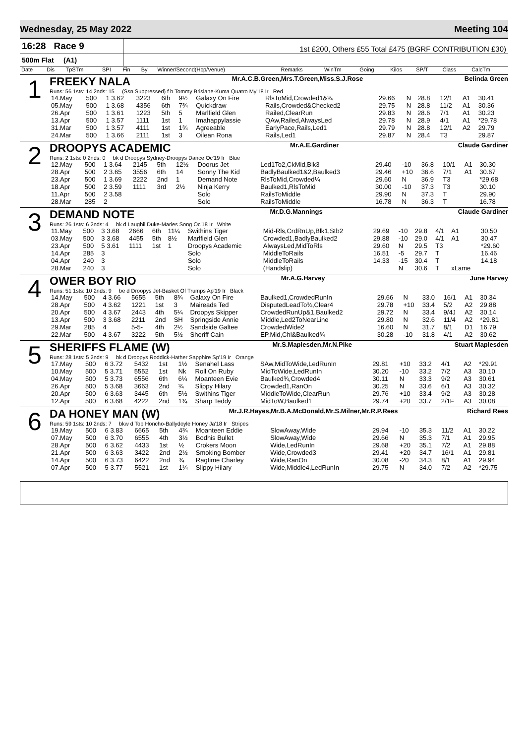Wednesday, 25 May 2022 Meeting 104
16:28 Race 9
1st £200, Others £55 Total £475 (BGRF CONTRIBUTION £30)
500m Flat (A1)
| Date | Dis | TpSTm | SPI | Fin | By | Winner/Second(Hcp/Venue) | Remarks | WinTm | Going | Kilos | SP/T | Class | CalcTm |
| --- | --- | --- | --- | --- | --- | --- | --- | --- | --- | --- | --- | --- | --- |
1
FREEKY NALA Mr.A.C.B.Green,Mrs.T.Green,Miss.S.J.Rose Belinda Green
Runs: 56 1sts: 14 2nds: 15 (Ssn Suppressed) f b Tommy Brislane-Kuma Quatro My'18 Ir Red
| 14.May | 500 | 1 3.62 | 3223 | 6th | 9½ | Galaxy On Fire | RlsToMid,Crowded1&¾ | 29.66 | N | 28.8 | 12/1 | A1 | 30.41 |
| 05.May | 500 | 1 3.68 | 4356 | 6th | 7¾ | Quickdraw | Rails,Crowded&Checked2 | 29.75 | N | 28.8 | 11/2 | A1 | 30.36 |
| 26.Apr | 500 | 1 3.61 | 1223 | 5th | 5 | Marlfield Glen | Railed,ClearRun | 29.83 | N | 28.6 | 7/1 | A1 | 30.23 |
| 13.Apr | 500 | 1 3.57 | 1111 | 1st | 1 | Imahappylassie | QAw,Railed,AlwaysLed | 29.78 | N | 28.9 | 4/1 | A1 | *29.78 |
| 31.Mar | 500 | 1 3.57 | 4111 | 1st | 1¾ | Agreeable | EarlyPace,Rails,Led1 | 29.79 | N | 28.8 | 12/1 | A2 | 29.79 |
| 24.Mar | 500 | 1 3.66 | 2111 | 1st | 3 | Oilean Rona | Rails,Led1 | 29.87 | N | 28.4 | T3 | | 29.87 |
2
DROOPYS ACADEMIC Mr.A.E.Gardiner Claude Gardiner
Runs: 2 1sts: 0 2nds: 0 bk d Droopys Sydney-Droopys Dance Oc'19 Ir Blue
| 12.May | 500 | 1 3.64 | 2145 | 5th | 12½ | Doorus Jet | Led1To2,CkMid,Blk3 | 29.40 | -10 | 36.8 | 10/1 | A1 | 30.30 |
| 28.Apr | 500 | 2 3.65 | 3556 | 6th | 14 | Sonny The Kid | BadlyBaulked1&2,Baulked3 | 29.46 | +10 | 36.6 | 7/1 | A1 | 30.67 |
| 23.Apr | 500 | 1 3.69 | 2222 | 2nd | 1 | Demand Note | RlsToMid,Crowded¼ | 29.60 | N | 36.9 | T3 | | *29.68 |
| 18.Apr | 500 | 2 3.59 | 1111 | 3rd | 2½ | Ninja Kerry | Baulked1,RlsToMid | 30.00 | -10 | 37.3 | T3 | | 30.10 |
| 11.Apr | 500 | 2 3.58 | | | | Solo | RailsToMiddle | 29.90 | N | 37.3 | T | | 29.90 |
| 28.Mar | 285 | 2 | | | | Solo | RailsToMiddle | 16.78 | N | 36.3 | T | | 16.78 |
3
DEMAND NOTE Mr.D.G.Mannings Claude Gardiner
Runs: 26 1sts: 6 2nds: 4 bk d Laughil Duke-Maries Song Oc'18 Ir White
| 11.May | 500 | 3 3.68 | 2666 | 6th | 11¼ | Swithins Tiger | Mid-Rls,CrdRnUp,Blk1,Stb2 | 29.69 | -10 | 29.8 | 4/1 | A1 | 30.50 |
| 03.May | 500 | 3 3.68 | 4455 | 5th | 8½ | Marlfield Glen | Crowded1,BadlyBaulked2 | 29.88 | -10 | 29.0 | 4/1 | A1 | 30.47 |
| 23.Apr | 500 | 5 3.61 | 1111 | 1st | 1 | Droopys Academic | AlwaysLed,MidToRls | 29.60 | N | 29.5 | T3 | | *29.60 |
| 14.Apr | 285 | 3 | | | | Solo | MiddleToRails | 16.51 | -5 | 29.7 | T | | 16.46 |
| 04.Apr | 240 | 3 | | | | Solo | MiddleToRails | 14.33 | -15 | 30.4 | T | | 14.18 |
| 28.Mar | 240 | 3 | | | | Solo | (Handslip) | | N | 30.6 | T | xLame | |
4
OWER BOY RIO Mr.A.G.Harvey June Harvey
Runs: 51 1sts: 10 2nds: 9 be d Droopys Jet-Basket Of Trumps Ap'19 Ir Black
| 14.May | 500 | 4 3.66 | 5655 | 5th | 8¾ | Galaxy On Fire | Baulked1,CrowdedRunIn | 29.66 | N | 33.0 | 16/1 | A1 | 30.34 |
| 28.Apr | 500 | 4 3.62 | 1221 | 1st | 3 | Maireads Ted | DisputedLeadTo¾,Clear4 | 29.78 | +10 | 33.4 | 5/2 | A2 | 29.88 |
| 20.Apr | 500 | 4 3.67 | 2443 | 4th | 5¼ | Droopys Skipper | CrowdedRunUp&1,Baulked2 | 29.72 | N | 33.4 | 9/4J | A2 | 30.14 |
| 13.Apr | 500 | 3 3.68 | 2211 | 2nd | SH | Springside Annie | Middle,Led2ToNearLine | 29.80 | N | 32.6 | 11/4 | A2 | *29.81 |
| 29.Mar | 285 | 4 | 5-5- | 4th | 2½ | Sandside Galtee | CrowdedWide2 | 16.60 | N | 31.7 | 8/1 | D1 | 16.79 |
| 22.Mar | 500 | 4 3.67 | 3222 | 5th | 5½ | Sheriff Cain | EP,Mid,Chl&Baulked¾ | 30.28 | -10 | 31.8 | 4/1 | A2 | 30.62 |
5
SHERIFFS FLAME (W) Mr.S.Maplesden,Mr.N.Pike Stuart Maplesden
Runs: 28 1sts: 5 2nds: 9 bk d Droopys Roddick-Hather Sapphire Sp'19 Ir Orange
| 17.May | 500 | 6 3.72 | 5432 | 1st | 1½ | Senahel Lass | SAw,MidToWide,LedRunIn | 29.81 | +10 | 33.2 | 4/1 | A2 | *29.91 |
| 10.May | 500 | 5 3.71 | 5552 | 1st | Nk | Roll On Ruby | MidToWide,LedRunIn | 30.20 | -10 | 33.2 | 7/2 | A3 | 30.10 |
| 04.May | 500 | 5 3.73 | 6556 | 6th | 6¼ | Moanteen Evie | Baulked¾,Crowded4 | 30.11 | N | 33.3 | 9/2 | A3 | 30.61 |
| 26.Apr | 500 | 5 3.68 | 3663 | 2nd | ¾ | Slippy Hilary | Crowded1,RanOn | 30.25 | N | 33.6 | 6/1 | A3 | 30.32 |
| 20.Apr | 500 | 6 3.63 | 3445 | 6th | 5½ | Swithins Tiger | MiddleToWide,ClearRun | 29.76 | +10 | 33.4 | 9/2 | A3 | 30.28 |
| 12.Apr | 500 | 6 3.68 | 4222 | 2nd | 1¾ | Sharp Teddy | MidToW,Baulked1 | 29.74 | +20 | 33.7 | 2/1F | A3 | 30.08 |
6
DA HONEY MAN (W) Mr.J.R.Hayes,Mr.B.A.McDonald,Mr.S.Milner,Mr.R.P.Rees Richard Rees
Runs: 59 1sts: 10 2nds: 7 bkw d Top Honcho-Ballydoyle Honey Ja'18 Ir Stripes
| 19.May | 500 | 6 3.83 | 6665 | 5th | 4¾ | Moanteen Eddie | SlowAway,Wide | 29.94 | -10 | 35.3 | 11/2 | A1 | 30.22 |
| 07.May | 500 | 6 3.70 | 6555 | 4th | 3½ | Bodhis Bullet | SlowAway,Wide | 29.66 | N | 35.3 | 7/1 | A1 | 29.95 |
| 28.Apr | 500 | 6 3.62 | 4433 | 1st | ½ | Crokers Moon | Wide,LedRunIn | 29.68 | +20 | 35.1 | 7/2 | A1 | 29.88 |
| 21.Apr | 500 | 6 3.63 | 3422 | 2nd | 2½ | Smoking Bomber | Wide,Crowded3 | 29.41 | +20 | 34.7 | 16/1 | A1 | 29.81 |
| 14.Apr | 500 | 6 3.73 | 6422 | 2nd | ¾ | Ragtime Charley | Wide,RanOn | 30.08 | -20 | 34.3 | 8/1 | A1 | 29.94 |
| 07.Apr | 500 | 5 3.77 | 5521 | 1st | 1¼ | Slippy Hilary | Wide,Middle4,LedRunIn | 29.75 | N | 34.0 | 7/2 | A2 | *29.75 |